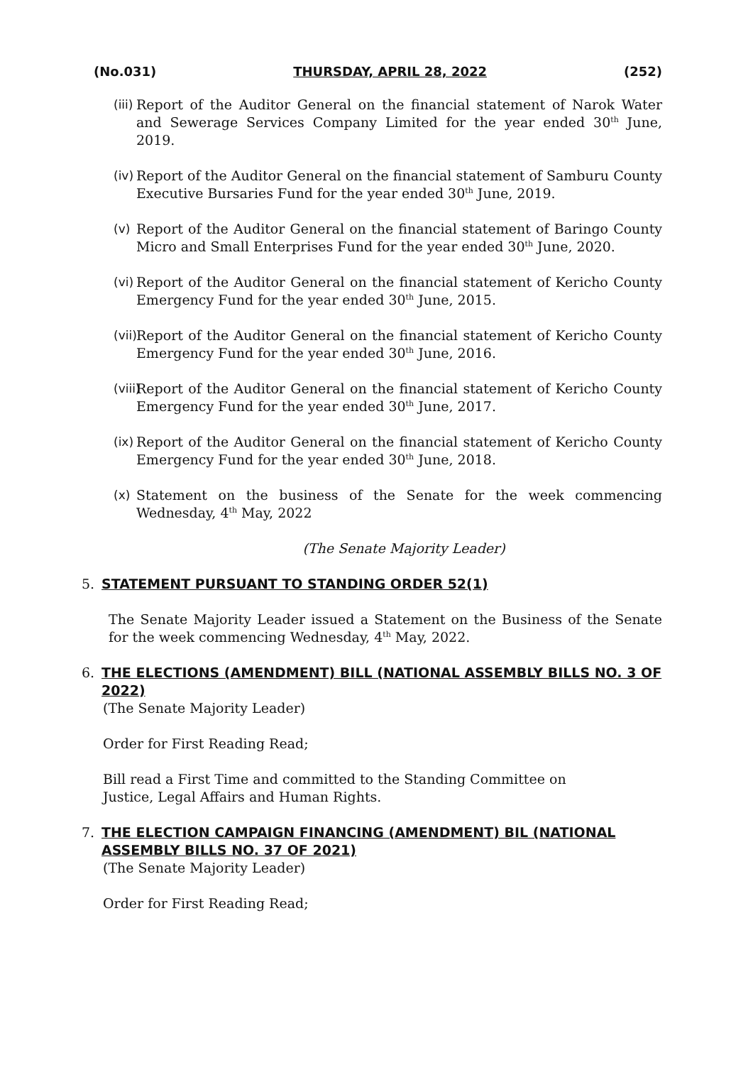(No.031) THURSDAY, APRIL 28, 2022 (252)
(iii) Report of the Auditor General on the financial statement of Narok Water and Sewerage Services Company Limited for the year ended 30<sup>th</sup> June, 2019.
(iv) Report of the Auditor General on the financial statement of Samburu County Executive Bursaries Fund for the year ended 30<sup>th</sup> June, 2019.
(v) Report of the Auditor General on the financial statement of Baringo County Micro and Small Enterprises Fund for the year ended 30<sup>th</sup> June, 2020.
(vi) Report of the Auditor General on the financial statement of Kericho County Emergency Fund for the year ended 30<sup>th</sup> June, 2015.
(vii) Report of the Auditor General on the financial statement of Kericho County Emergency Fund for the year ended 30<sup>th</sup> June, 2016.
(viii) Report of the Auditor General on the financial statement of Kericho County Emergency Fund for the year ended 30<sup>th</sup> June, 2017.
(ix) Report of the Auditor General on the financial statement of Kericho County Emergency Fund for the year ended 30<sup>th</sup> June, 2018.
(x) Statement on the business of the Senate for the week commencing Wednesday, 4<sup>th</sup> May, 2022
(The Senate Majority Leader)
5. STATEMENT PURSUANT TO STANDING ORDER 52(1)
The Senate Majority Leader issued a Statement on the Business of the Senate for the week commencing Wednesday, 4<sup>th</sup> May, 2022.
6. THE ELECTIONS (AMENDMENT) BILL (NATIONAL ASSEMBLY BILLS NO. 3 OF 2022)
(The Senate Majority Leader)
Order for First Reading Read;
Bill read a First Time and committed to the Standing Committee on
Justice, Legal Affairs and Human Rights.
7. THE ELECTION CAMPAIGN FINANCING (AMENDMENT) BIL (NATIONAL ASSEMBLY BILLS NO. 37 OF 2021)
(The Senate Majority Leader)
Order for First Reading Read;